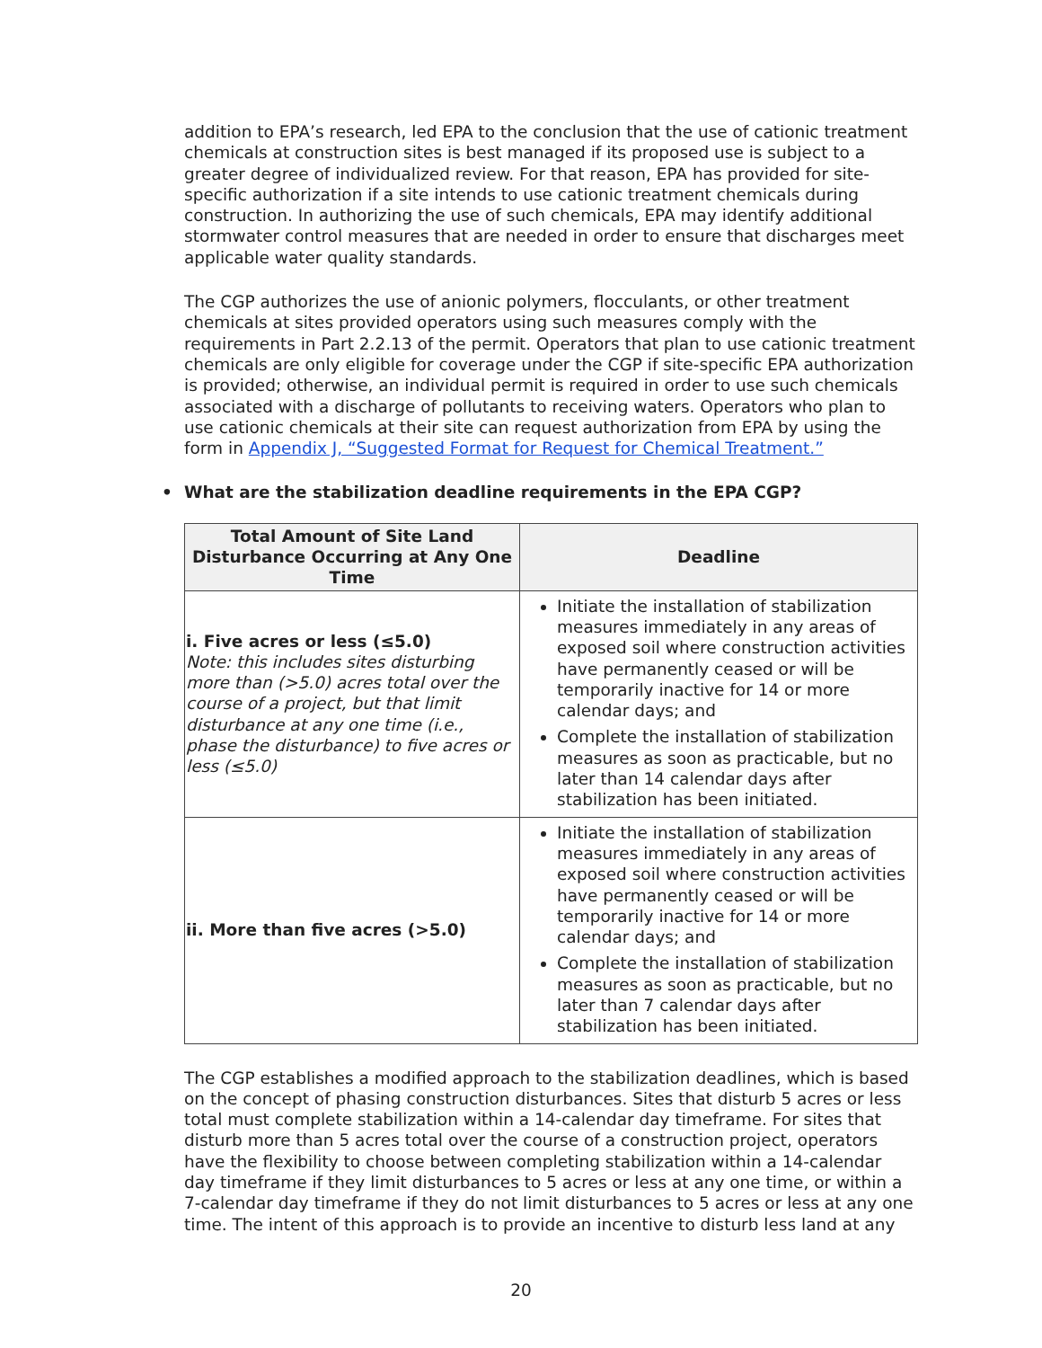addition to EPA’s research, led EPA to the conclusion that the use of cationic treatment chemicals at construction sites is best managed if its proposed use is subject to a greater degree of individualized review. For that reason, EPA has provided for site-specific authorization if a site intends to use cationic treatment chemicals during construction. In authorizing the use of such chemicals, EPA may identify additional stormwater control measures that are needed in order to ensure that discharges meet applicable water quality standards.
The CGP authorizes the use of anionic polymers, flocculants, or other treatment chemicals at sites provided operators using such measures comply with the requirements in Part 2.2.13 of the permit. Operators that plan to use cationic treatment chemicals are only eligible for coverage under the CGP if site-specific EPA authorization is provided; otherwise, an individual permit is required in order to use such chemicals associated with a discharge of pollutants to receiving waters. Operators who plan to use cationic chemicals at their site can request authorization from EPA by using the form in Appendix J, “Suggested Format for Request for Chemical Treatment.”
• What are the stabilization deadline requirements in the EPA CGP?
| Total Amount of Site Land Disturbance Occurring at Any One Time | Deadline |
| --- | --- |
| i. Five acres or less (≤5.0) Note: this includes sites disturbing more than (>5.0) acres total over the course of a project, but that limit disturbance at any one time (i.e., phase the disturbance) to five acres or less (≤5.0) | Initiate the installation of stabilization measures immediately in any areas of exposed soil where construction activities have permanently ceased or will be temporarily inactive for 14 or more calendar days; and Complete the installation of stabilization measures as soon as practicable, but no later than 14 calendar days after stabilization has been initiated. |
| ii. More than five acres (>5.0) | Initiate the installation of stabilization measures immediately in any areas of exposed soil where construction activities have permanently ceased or will be temporarily inactive for 14 or more calendar days; and Complete the installation of stabilization measures as soon as practicable, but no later than 7 calendar days after stabilization has been initiated. |
The CGP establishes a modified approach to the stabilization deadlines, which is based on the concept of phasing construction disturbances. Sites that disturb 5 acres or less total must complete stabilization within a 14-calendar day timeframe. For sites that disturb more than 5 acres total over the course of a construction project, operators have the flexibility to choose between completing stabilization within a 14-calendar day timeframe if they limit disturbances to 5 acres or less at any one time, or within a 7-calendar day timeframe if they do not limit disturbances to 5 acres or less at any one time. The intent of this approach is to provide an incentive to disturb less land at any
20